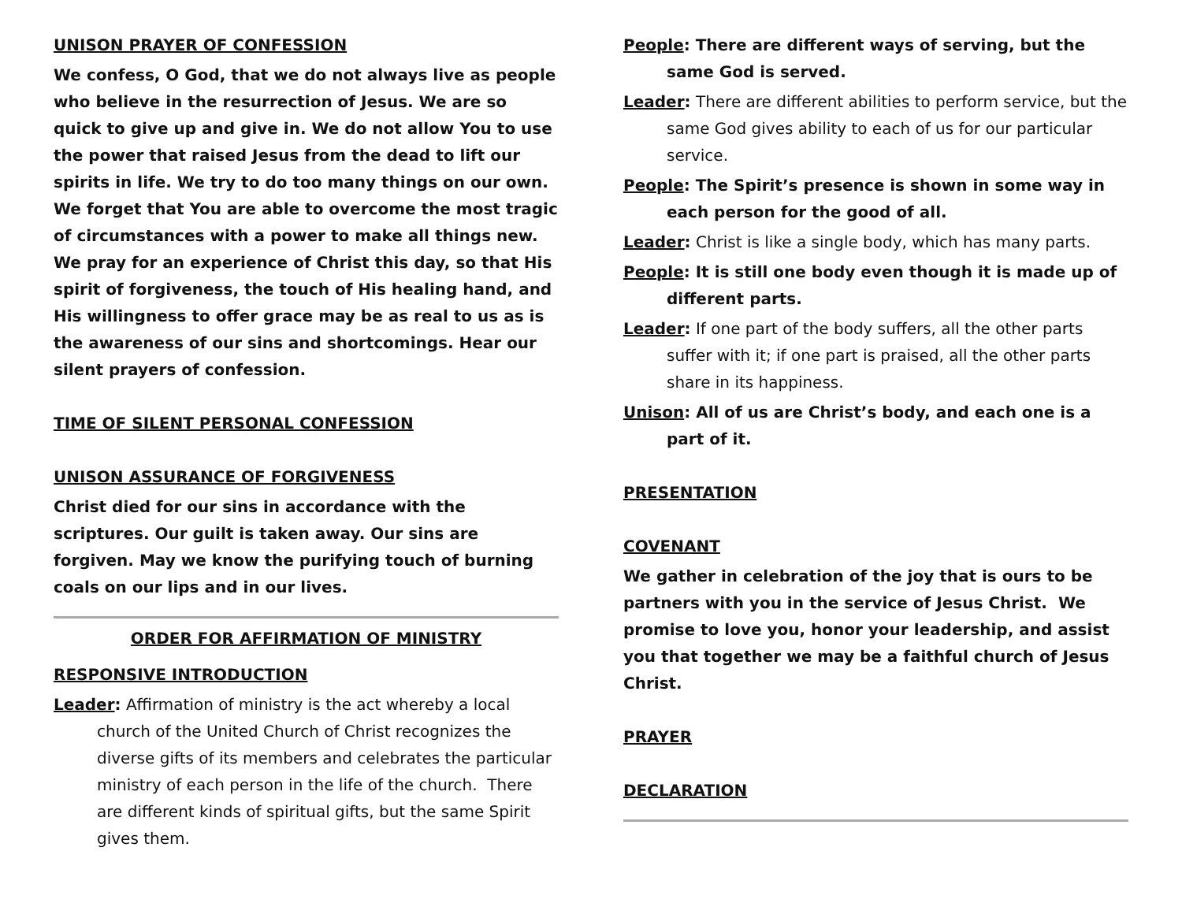UNISON PRAYER OF CONFESSION
We confess, O God, that we do not always live as people who believe in the resurrection of Jesus. We are so quick to give up and give in. We do not allow You to use the power that raised Jesus from the dead to lift our spirits in life. We try to do too many things on our own. We forget that You are able to overcome the most tragic of circumstances with a power to make all things new. We pray for an experience of Christ this day, so that His spirit of forgiveness, the touch of His healing hand, and His willingness to offer grace may be as real to us as is the awareness of our sins and shortcomings. Hear our silent prayers of confession.
TIME OF SILENT PERSONAL CONFESSION
UNISON ASSURANCE OF FORGIVENESS
Christ died for our sins in accordance with the scriptures. Our guilt is taken away. Our sins are forgiven. May we know the purifying touch of burning coals on our lips and in our lives.
ORDER FOR AFFIRMATION OF MINISTRY
RESPONSIVE INTRODUCTION
Leader: Affirmation of ministry is the act whereby a local church of the United Church of Christ recognizes the diverse gifts of its members and celebrates the particular ministry of each person in the life of the church. There are different kinds of spiritual gifts, but the same Spirit gives them.
People: There are different ways of serving, but the same God is served.
Leader: There are different abilities to perform service, but the same God gives ability to each of us for our particular service.
People: The Spirit’s presence is shown in some way in each person for the good of all.
Leader: Christ is like a single body, which has many parts.
People: It is still one body even though it is made up of different parts.
Leader: If one part of the body suffers, all the other parts suffer with it; if one part is praised, all the other parts share in its happiness.
Unison: All of us are Christ’s body, and each one is a part of it.
PRESENTATION
COVENANT
We gather in celebration of the joy that is ours to be partners with you in the service of Jesus Christ. We promise to love you, honor your leadership, and assist you that together we may be a faithful church of Jesus Christ.
PRAYER
DECLARATION